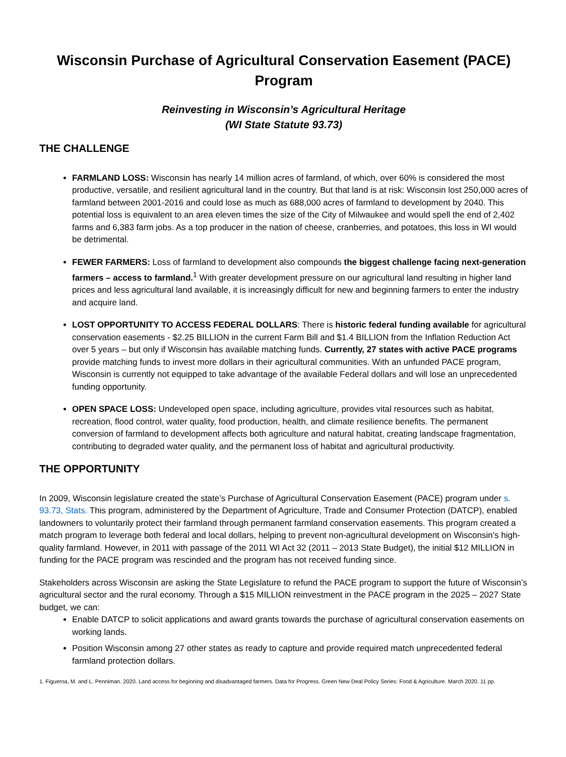Wisconsin Purchase of Agricultural Conservation Easement (PACE) Program
Reinvesting in Wisconsin’s Agricultural Heritage
(WI State Statute 93.73)
THE CHALLENGE
FARMLAND LOSS: Wisconsin has nearly 14 million acres of farmland, of which, over 60% is considered the most productive, versatile, and resilient agricultural land in the country. But that land is at risk: Wisconsin lost 250,000 acres of farmland between 2001-2016 and could lose as much as 688,000 acres of farmland to development by 2040. This potential loss is equivalent to an area eleven times the size of the City of Milwaukee and would spell the end of 2,402 farms and 6,383 farm jobs. As a top producer in the nation of cheese, cranberries, and potatoes, this loss in WI would be detrimental.
FEWER FARMERS: Loss of farmland to development also compounds the biggest challenge facing next-generation farmers – access to farmland.<sup>1</sup> With greater development pressure on our agricultural land resulting in higher land prices and less agricultural land available, it is increasingly difficult for new and beginning farmers to enter the industry and acquire land.
LOST OPPORTUNITY TO ACCESS FEDERAL DOLLARS: There is historic federal funding available for agricultural conservation easements - $2.25 BILLION in the current Farm Bill and $1.4 BILLION from the Inflation Reduction Act over 5 years – but only if Wisconsin has available matching funds. Currently, 27 states with active PACE programs provide matching funds to invest more dollars in their agricultural communities. With an unfunded PACE program, Wisconsin is currently not equipped to take advantage of the available Federal dollars and will lose an unprecedented funding opportunity.
OPEN SPACE LOSS: Undeveloped open space, including agriculture, provides vital resources such as habitat, recreation, flood control, water quality, food production, health, and climate resilience benefits. The permanent conversion of farmland to development affects both agriculture and natural habitat, creating landscape fragmentation, contributing to degraded water quality, and the permanent loss of habitat and agricultural productivity.
THE OPPORTUNITY
In 2009, Wisconsin legislature created the state’s Purchase of Agricultural Conservation Easement (PACE) program under s. 93.73, Stats. This program, administered by the Department of Agriculture, Trade and Consumer Protection (DATCP), enabled landowners to voluntarily protect their farmland through permanent farmland conservation easements. This program created a match program to leverage both federal and local dollars, helping to prevent non-agricultural development on Wisconsin’s high-quality farmland. However, in 2011 with passage of the 2011 WI Act 32 (2011 – 2013 State Budget), the initial $12 MILLION in funding for the PACE program was rescinded and the program has not received funding since.
Stakeholders across Wisconsin are asking the State Legislature to refund the PACE program to support the future of Wisconsin’s agricultural sector and the rural economy. Through a $15 MILLION reinvestment in the PACE program in the 2025 – 2027 State budget, we can:
Enable DATCP to solicit applications and award grants towards the purchase of agricultural conservation easements on working lands.
Position Wisconsin among 27 other states as ready to capture and provide required match unprecedented federal farmland protection dollars.
1. Figueroa, M. and L. Penniman. 2020. Land access for beginning and disadvantaged farmers. Data for Progress. Green New Deal Policy Series: Food & Agriculture. March 2020. 11 pp.